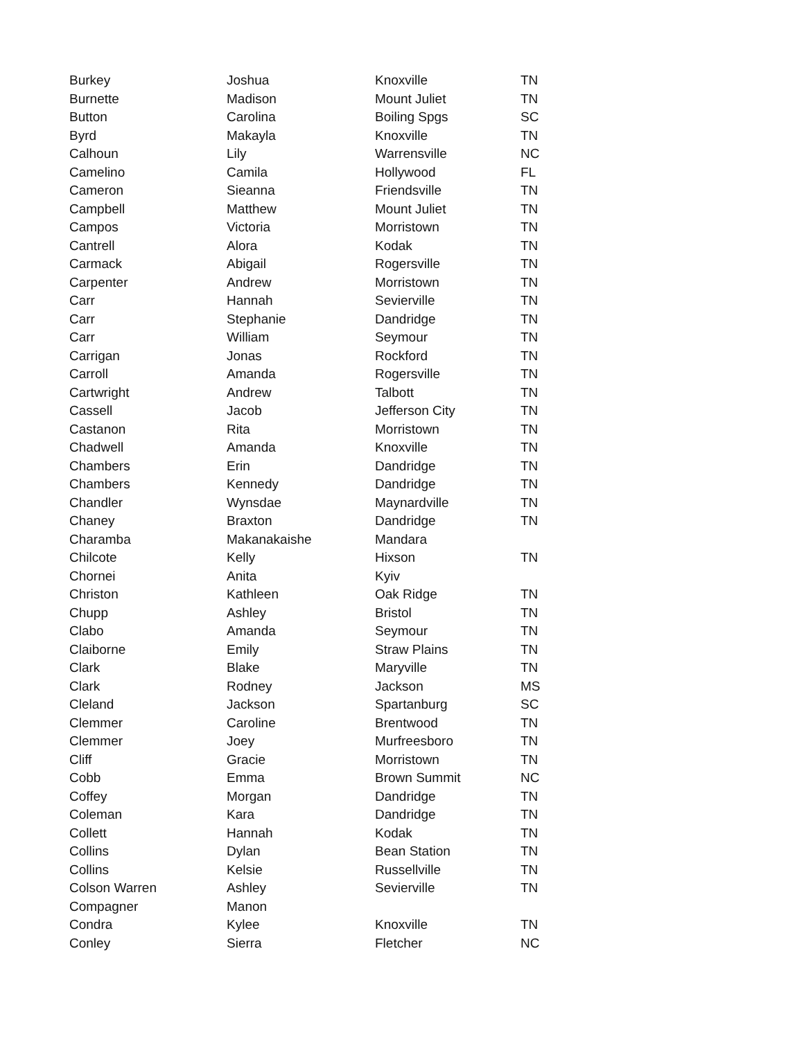| Burkey | Joshua | Knoxville | TN |
| Burnette | Madison | Mount Juliet | TN |
| Button | Carolina | Boiling Spgs | SC |
| Byrd | Makayla | Knoxville | TN |
| Calhoun | Lily | Warrensville | NC |
| Camelino | Camila | Hollywood | FL |
| Cameron | Sieanna | Friendsville | TN |
| Campbell | Matthew | Mount Juliet | TN |
| Campos | Victoria | Morristown | TN |
| Cantrell | Alora | Kodak | TN |
| Carmack | Abigail | Rogersville | TN |
| Carpenter | Andrew | Morristown | TN |
| Carr | Hannah | Sevierville | TN |
| Carr | Stephanie | Dandridge | TN |
| Carr | William | Seymour | TN |
| Carrigan | Jonas | Rockford | TN |
| Carroll | Amanda | Rogersville | TN |
| Cartwright | Andrew | Talbott | TN |
| Cassell | Jacob | Jefferson City | TN |
| Castanon | Rita | Morristown | TN |
| Chadwell | Amanda | Knoxville | TN |
| Chambers | Erin | Dandridge | TN |
| Chambers | Kennedy | Dandridge | TN |
| Chandler | Wynsdae | Maynardville | TN |
| Chaney | Braxton | Dandridge | TN |
| Charamba | Makanakaishe | Mandara | |
| Chilcote | Kelly | Hixson | TN |
| Chornei | Anita | Kyiv | |
| Christon | Kathleen | Oak Ridge | TN |
| Chupp | Ashley | Bristol | TN |
| Clabo | Amanda | Seymour | TN |
| Claiborne | Emily | Straw Plains | TN |
| Clark | Blake | Maryville | TN |
| Clark | Rodney | Jackson | MS |
| Cleland | Jackson | Spartanburg | SC |
| Clemmer | Caroline | Brentwood | TN |
| Clemmer | Joey | Murfreesboro | TN |
| Cliff | Gracie | Morristown | TN |
| Cobb | Emma | Brown Summit | NC |
| Coffey | Morgan | Dandridge | TN |
| Coleman | Kara | Dandridge | TN |
| Collett | Hannah | Kodak | TN |
| Collins | Dylan | Bean Station | TN |
| Collins | Kelsie | Russellville | TN |
| Colson Warren | Ashley | Sevierville | TN |
| Compagner | Manon | | |
| Condra | Kylee | Knoxville | TN |
| Conley | Sierra | Fletcher | NC |